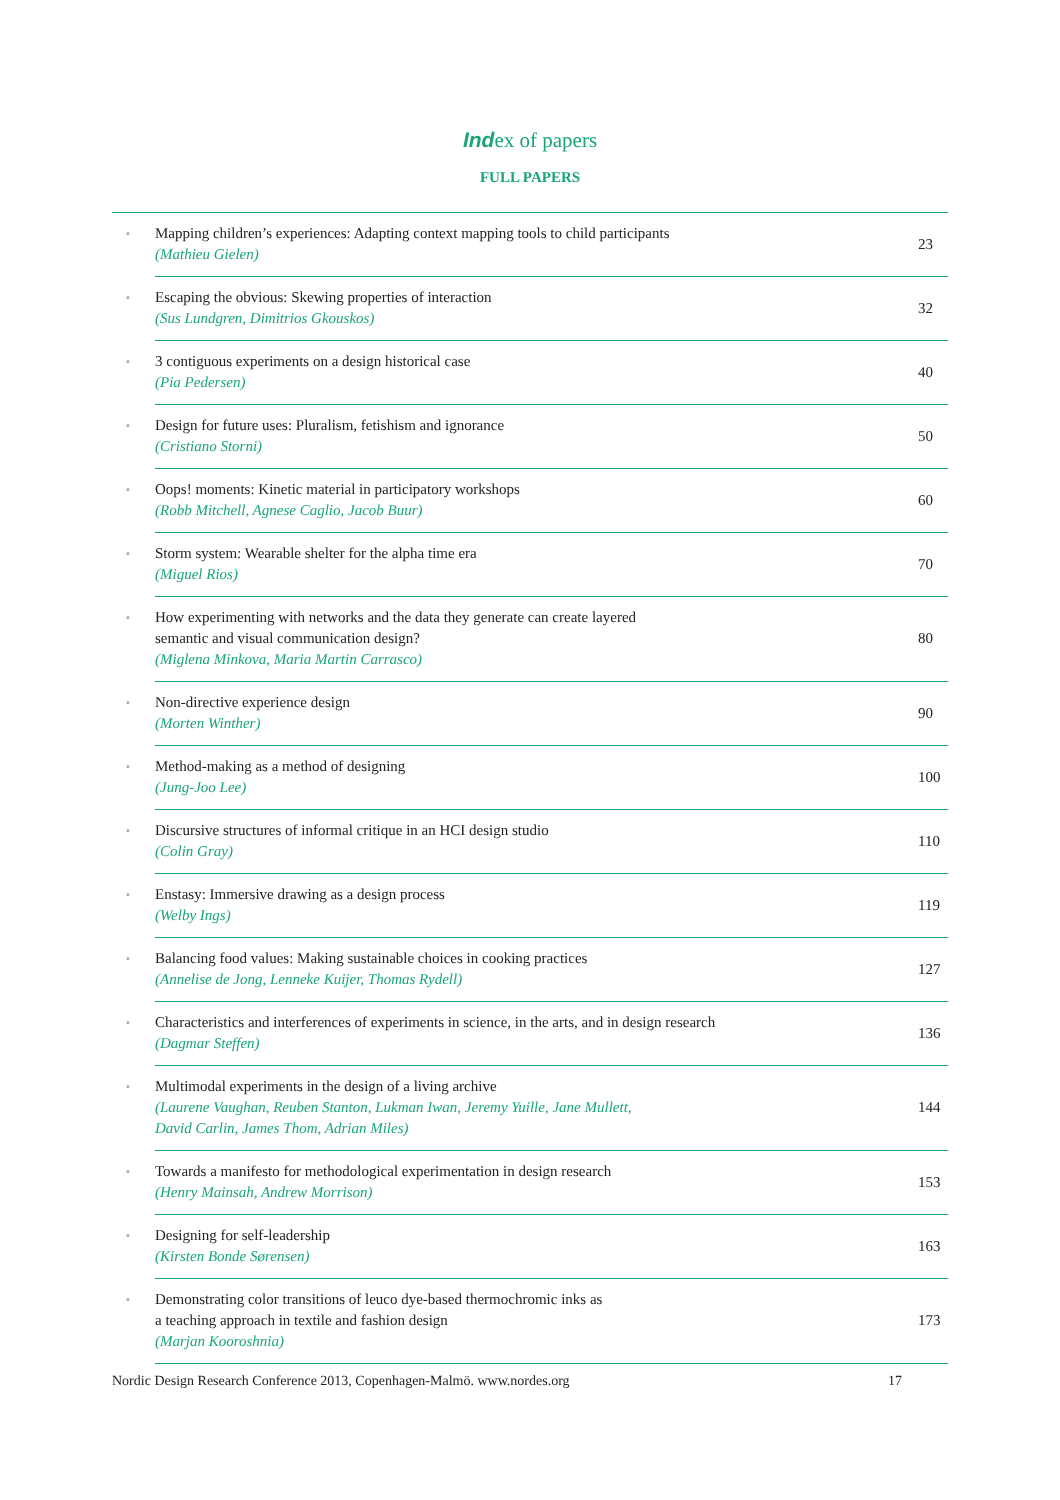Index of papers
FULL PAPERS
| ◦ | Mapping children’s experiences: Adapting context mapping tools to child participants (Mathieu Gielen) | 23 |
| ◦ | Escaping the obvious: Skewing properties of interaction (Sus Lundgren, Dimitrios Gkouskos) | 32 |
| ◦ | 3 contiguous experiments on a design historical case (Pia Pedersen) | 40 |
| ◦ | Design for future uses: Pluralism, fetishism and ignorance (Cristiano Storni) | 50 |
| ◦ | Oops! moments: Kinetic material in participatory workshops (Robb Mitchell, Agnese Caglio, Jacob Buur) | 60 |
| ◦ | Storm system: Wearable shelter for the alpha time era (Miguel Rios) | 70 |
| ◦ | How experimenting with networks and the data they generate can create layered semantic and visual communication design? (Miglena Minkova, Maria Martin Carrasco) | 80 |
| ◦ | Non-directive experience design (Morten Winther) | 90 |
| ◦ | Method-making as a method of designing (Jung-Joo Lee) | 100 |
| ◦ | Discursive structures of informal critique in an HCI design studio (Colin Gray) | 110 |
| ◦ | Enstasy: Immersive drawing as a design process (Welby Ings) | 119 |
| ◦ | Balancing food values: Making sustainable choices in cooking practices (Annelise de Jong, Lenneke Kuijer, Thomas Rydell) | 127 |
| ◦ | Characteristics and interferences of experiments in science, in the arts, and in design research (Dagmar Steffen) | 136 |
| ◦ | Multimodal experiments in the design of a living archive (Laurene Vaughan, Reuben Stanton, Lukman Iwan, Jeremy Yuille, Jane Mullett, David Carlin, James Thom, Adrian Miles) | 144 |
| ◦ | Towards a manifesto for methodological experimentation in design research (Henry Mainsah, Andrew Morrison) | 153 |
| ◦ | Designing for self-leadership (Kirsten Bonde Sørensen) | 163 |
| ◦ | Demonstrating color transitions of leuco dye-based thermochromic inks as a teaching approach in textile and fashion design (Marjan Kooroshnia) | 173 |
Nordic Design Research Conference 2013, Copenhagen-Malmö. www.nordes.org 17